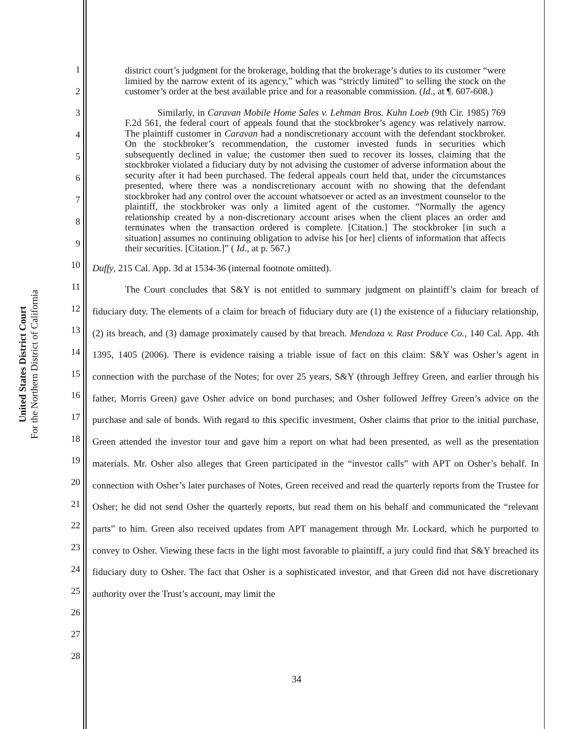United States District Court
For the Northern District of California
1
2
3
4
5
6
7
8
9
10
11
12
13
14
15
16
17
18
19
20
21
22
23
24
25
26
27
28
district court’s judgment for the brokerage, holding that the brokerage’s duties to its customer “were limited by the narrow extent of its agency,” which was “strictly limited” to selling the stock on the customer’s order at the best available price and for a reasonable commission. (Id., at ¶. 607-608.)
Similarly, in Caravan Mobile Home Sales v. Lehman Bros. Kuhn Loeb (9th Cir. 1985) 769 F.2d 561, the federal court of appeals found that the stockbroker’s agency was relatively narrow. The plaintiff customer in Caravan had a nondiscretionary account with the defendant stockbroker. On the stockbroker’s recommendation, the customer invested funds in securities which subsequently declined in value; the customer then sued to recover its losses, claiming that the stockbroker violated a fiduciary duty by not advising the customer of adverse information about the security after it had been purchased. The federal appeals court held that, under the circumstances presented, where there was a nondiscretionary account with no showing that the defendant stockbroker had any control over the account whatsoever or acted as an investment counselor to the plaintiff, the stockbroker was only a limited agent of the customer. “Normally the agency relationship created by a non-discretionary account arises when the client places an order and terminates when the transaction ordered is complete. [Citation.] The stockbroker [in such a situation] assumes no continuing obligation to advise his [or her] clients of information that affects their securities. [Citation.]” ( Id., at p. 567.)
Duffy, 215 Cal. App. 3d at 1534-36 (internal footnote omitted).
The Court concludes that S&Y is not entitled to summary judgment on plaintiff’s claim for breach of fiduciary duty. The elements of a claim for breach of fiduciary duty are (1) the existence of a fiduciary relationship, (2) its breach, and (3) damage proximately caused by that breach. Mendoza v. Rast Produce Co., 140 Cal. App. 4th 1395, 1405 (2006). There is evidence raising a triable issue of fact on this claim: S&Y was Osher’s agent in connection with the purchase of the Notes; for over 25 years, S&Y (through Jeffrey Green, and earlier through his father, Morris Green) gave Osher advice on bond purchases; and Osher followed Jeffrey Green’s advice on the purchase and sale of bonds. With regard to this specific investment, Osher claims that prior to the initial purchase, Green attended the investor tour and gave him a report on what had been presented, as well as the presentation materials. Mr. Osher also alleges that Green participated in the “investor calls” with APT on Osher’s behalf. In connection with Osher’s later purchases of Notes, Green received and read the quarterly reports from the Trustee for Osher; he did not send Osher the quarterly reports, but read them on his behalf and communicated the “relevant parts” to him. Green also received updates from APT management through Mr. Lockard, which he purported to convey to Osher. Viewing these facts in the light most favorable to plaintiff, a jury could find that S&Y breached its fiduciary duty to Osher. The fact that Osher is a sophisticated investor, and that Green did not have discretionary authority over the Trust’s account, may limit the
34